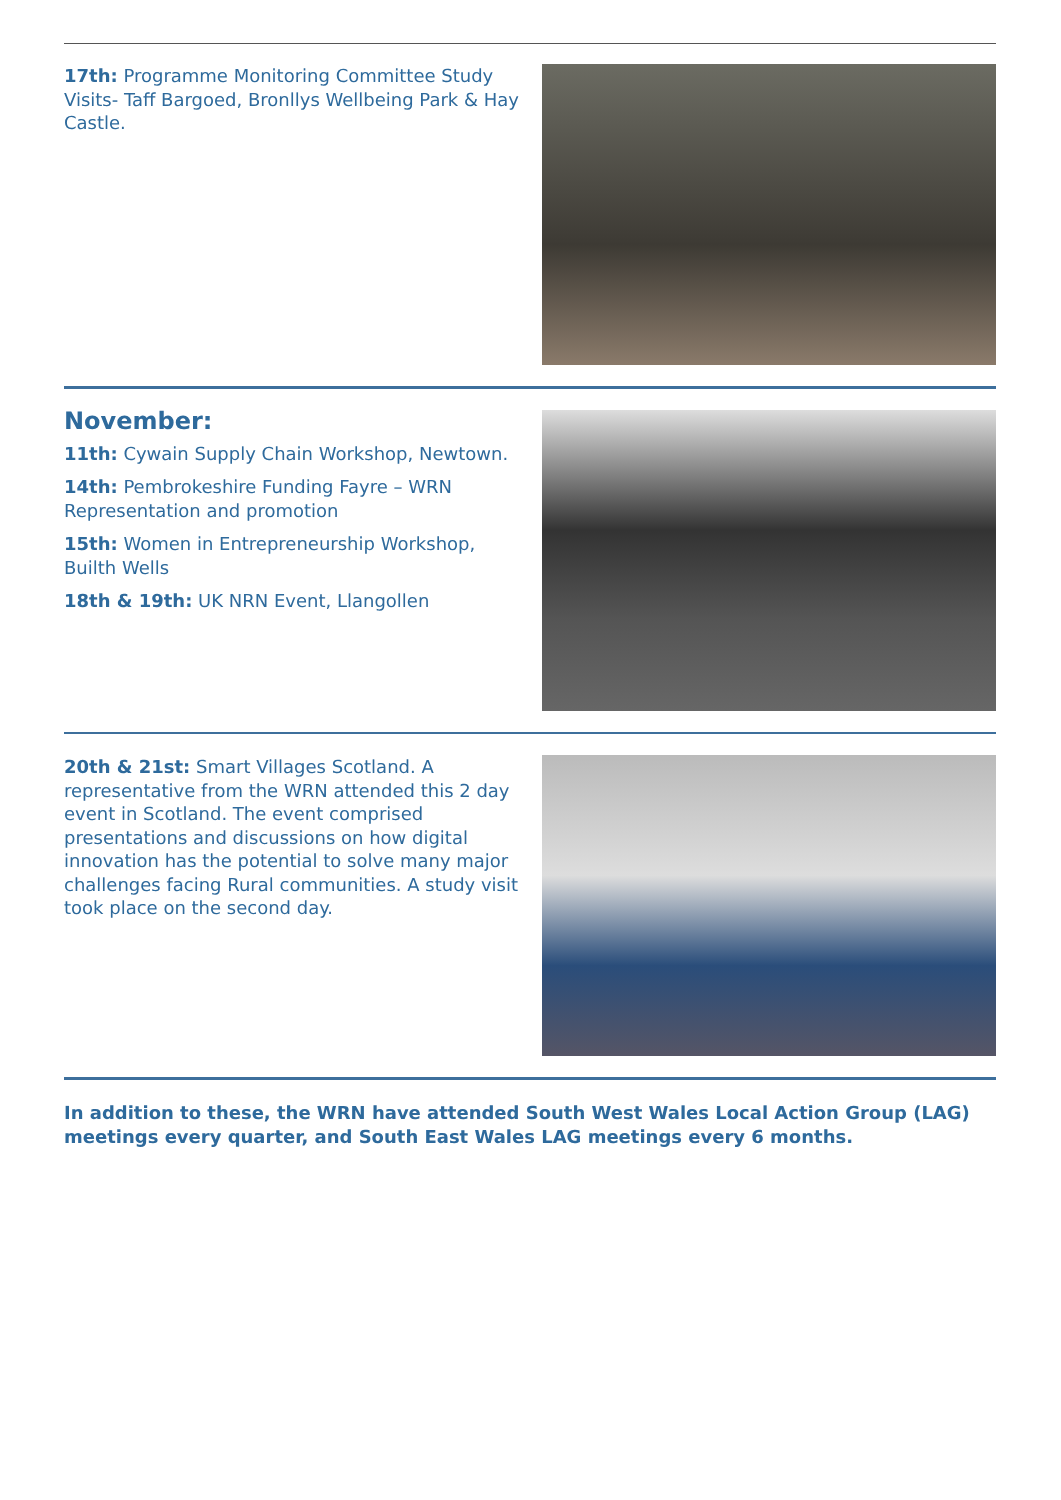17th: Programme Monitoring Committee Study Visits- Taff Bargoed, Bronllys Wellbeing Park & Hay Castle.
November:
11th: Cywain Supply Chain Workshop, Newtown.
14th: Pembrokeshire Funding Fayre – WRN Representation and promotion
15th: Women in Entrepreneurship Workshop, Builth Wells
18th & 19th: UK NRN Event, Llangollen
20th & 21st: Smart Villages Scotland. A representative from the WRN attended this 2 day event in Scotland. The event comprised presentations and discussions on how digital innovation has the potential to solve many major challenges facing Rural communities. A study visit took place on the second day.
In addition to these, the WRN have attended South West Wales Local Action Group (LAG) meetings every quarter, and South East Wales LAG meetings every 6 months.